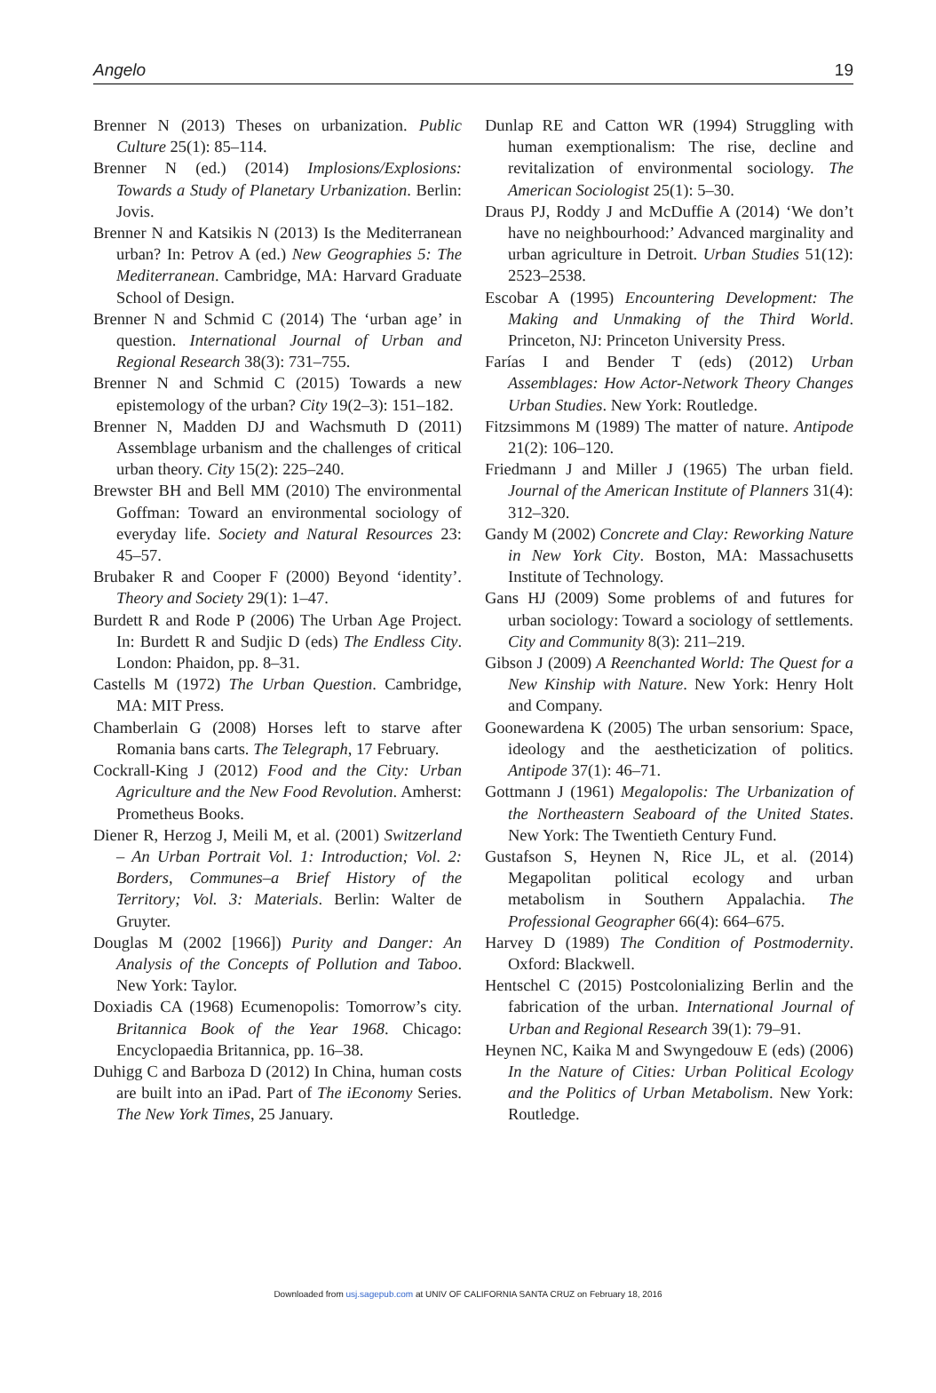Angelo 19
Brenner N (2013) Theses on urbanization. Public Culture 25(1): 85–114.
Brenner N (ed.) (2014) Implosions/Explosions: Towards a Study of Planetary Urbanization. Berlin: Jovis.
Brenner N and Katsikis N (2013) Is the Mediterranean urban? In: Petrov A (ed.) New Geographies 5: The Mediterranean. Cambridge, MA: Harvard Graduate School of Design.
Brenner N and Schmid C (2014) The ‘urban age’ in question. International Journal of Urban and Regional Research 38(3): 731–755.
Brenner N and Schmid C (2015) Towards a new epistemology of the urban? City 19(2–3): 151–182.
Brenner N, Madden DJ and Wachsmuth D (2011) Assemblage urbanism and the challenges of critical urban theory. City 15(2): 225–240.
Brewster BH and Bell MM (2010) The environmental Goffman: Toward an environmental sociology of everyday life. Society and Natural Resources 23: 45–57.
Brubaker R and Cooper F (2000) Beyond ‘identity’. Theory and Society 29(1): 1–47.
Burdett R and Rode P (2006) The Urban Age Project. In: Burdett R and Sudjic D (eds) The Endless City. London: Phaidon, pp. 8–31.
Castells M (1972) The Urban Question. Cambridge, MA: MIT Press.
Chamberlain G (2008) Horses left to starve after Romania bans carts. The Telegraph, 17 February.
Cockrall-King J (2012) Food and the City: Urban Agriculture and the New Food Revolution. Amherst: Prometheus Books.
Diener R, Herzog J, Meili M, et al. (2001) Switzerland – An Urban Portrait Vol. 1: Introduction; Vol. 2: Borders, Communes–a Brief History of the Territory; Vol. 3: Materials. Berlin: Walter de Gruyter.
Douglas M (2002 [1966]) Purity and Danger: An Analysis of the Concepts of Pollution and Taboo. New York: Taylor.
Doxiadis CA (1968) Ecumenopolis: Tomorrow’s city. Britannica Book of the Year 1968. Chicago: Encyclopaedia Britannica, pp. 16–38.
Duhigg C and Barboza D (2012) In China, human costs are built into an iPad. Part of The iEconomy Series. The New York Times, 25 January.
Dunlap RE and Catton WR (1994) Struggling with human exemptionalism: The rise, decline and revitalization of environmental sociology. The American Sociologist 25(1): 5–30.
Draus PJ, Roddy J and McDuffie A (2014) ‘We don’t have no neighbourhood:’ Advanced marginality and urban agriculture in Detroit. Urban Studies 51(12): 2523–2538.
Escobar A (1995) Encountering Development: The Making and Unmaking of the Third World. Princeton, NJ: Princeton University Press.
Farías I and Bender T (eds) (2012) Urban Assemblages: How Actor-Network Theory Changes Urban Studies. New York: Routledge.
Fitzsimmons M (1989) The matter of nature. Antipode 21(2): 106–120.
Friedmann J and Miller J (1965) The urban field. Journal of the American Institute of Planners 31(4): 312–320.
Gandy M (2002) Concrete and Clay: Reworking Nature in New York City. Boston, MA: Massachusetts Institute of Technology.
Gans HJ (2009) Some problems of and futures for urban sociology: Toward a sociology of settlements. City and Community 8(3): 211–219.
Gibson J (2009) A Reenchanted World: The Quest for a New Kinship with Nature. New York: Henry Holt and Company.
Goonewardena K (2005) The urban sensorium: Space, ideology and the aestheticization of politics. Antipode 37(1): 46–71.
Gottmann J (1961) Megalopolis: The Urbanization of the Northeastern Seaboard of the United States. New York: The Twentieth Century Fund.
Gustafson S, Heynen N, Rice JL, et al. (2014) Megapolitan political ecology and urban metabolism in Southern Appalachia. The Professional Geographer 66(4): 664–675.
Harvey D (1989) The Condition of Postmodernity. Oxford: Blackwell.
Hentschel C (2015) Postcolonializing Berlin and the fabrication of the urban. International Journal of Urban and Regional Research 39(1): 79–91.
Heynen NC, Kaika M and Swyngedouw E (eds) (2006) In the Nature of Cities: Urban Political Ecology and the Politics of Urban Metabolism. New York: Routledge.
Downloaded from usj.sagepub.com at UNIV OF CALIFORNIA SANTA CRUZ on February 18, 2016